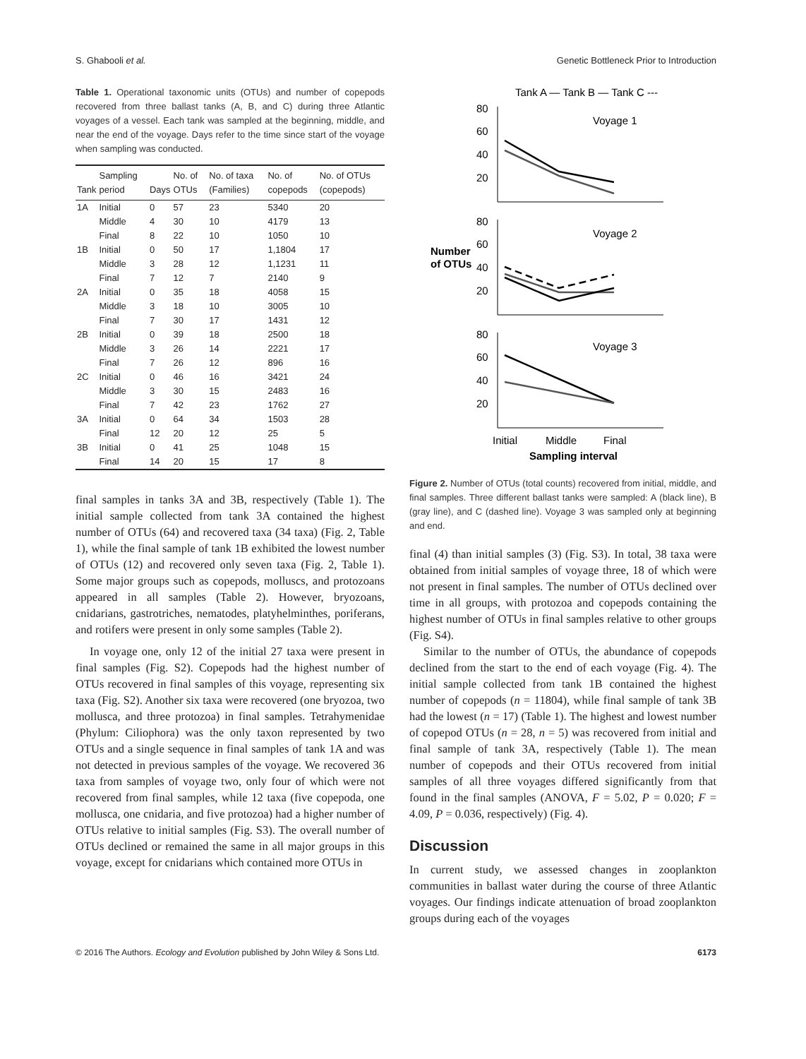S. Ghabooli et al. Genetic Bottleneck Prior to Introduction
Table 1. Operational taxonomic units (OTUs) and number of copepods recovered from three ballast tanks (A, B, and C) during three Atlantic voyages of a vessel. Each tank was sampled at the beginning, middle, and near the end of the voyage. Days refer to the time since start of the voyage when sampling was conducted.
| Tank | Sampling period | Days | No. of OTUs | No. of taxa (Families) | No. of copepods | No. of OTUs (copepods) |
| --- | --- | --- | --- | --- | --- | --- |
| 1A | Initial | 0 | 57 | 23 | 5340 | 20 |
| | Middle | 4 | 30 | 10 | 4179 | 13 |
| | Final | 8 | 22 | 10 | 1050 | 10 |
| 1B | Initial | 0 | 50 | 17 | 1,1804 | 17 |
| | Middle | 3 | 28 | 12 | 1,1231 | 11 |
| | Final | 7 | 12 | 7 | 2140 | 9 |
| 2A | Initial | 0 | 35 | 18 | 4058 | 15 |
| | Middle | 3 | 18 | 10 | 3005 | 10 |
| | Final | 7 | 30 | 17 | 1431 | 12 |
| 2B | Initial | 0 | 39 | 18 | 2500 | 18 |
| | Middle | 3 | 26 | 14 | 2221 | 17 |
| | Final | 7 | 26 | 12 | 896 | 16 |
| 2C | Initial | 0 | 46 | 16 | 3421 | 24 |
| | Middle | 3 | 30 | 15 | 2483 | 16 |
| | Final | 7 | 42 | 23 | 1762 | 27 |
| 3A | Initial | 0 | 64 | 34 | 1503 | 28 |
| | Final | 12 | 20 | 12 | 25 | 5 |
| 3B | Initial | 0 | 41 | 25 | 1048 | 15 |
| | Final | 14 | 20 | 15 | 17 | 8 |
final samples in tanks 3A and 3B, respectively (Table 1). The initial sample collected from tank 3A contained the highest number of OTUs (64) and recovered taxa (34 taxa) (Fig. 2, Table 1), while the final sample of tank 1B exhibited the lowest number of OTUs (12) and recovered only seven taxa (Fig. 2, Table 1). Some major groups such as copepods, molluscs, and protozoans appeared in all samples (Table 2). However, bryozoans, cnidarians, gastrotriches, nematodes, platyhelminthes, poriferans, and rotifers were present in only some samples (Table 2).
In voyage one, only 12 of the initial 27 taxa were present in final samples (Fig. S2). Copepods had the highest number of OTUs recovered in final samples of this voyage, representing six taxa (Fig. S2). Another six taxa were recovered (one bryozoa, two mollusca, and three protozoa) in final samples. Tetrahymenidae (Phylum: Ciliophora) was the only taxon represented by two OTUs and a single sequence in final samples of tank 1A and was not detected in previous samples of the voyage. We recovered 36 taxa from samples of voyage two, only four of which were not recovered from final samples, while 12 taxa (five copepoda, one mollusca, one cnidaria, and five protozoa) had a higher number of OTUs relative to initial samples (Fig. S3). The overall number of OTUs declined or remained the same in all major groups in this voyage, except for cnidarians which contained more OTUs in
Tank A — Tank B — Tank C ---
Number
of OTUs
80
60
40
20
80
60
40
20
80
60
40
20
Voyage 1
Voyage 2
Voyage 3
Initial
Middle
Final
Sampling interval
Figure 2. Number of OTUs (total counts) recovered from initial, middle, and final samples. Three different ballast tanks were sampled: A (black line), B (gray line), and C (dashed line). Voyage 3 was sampled only at beginning and end.
final (4) than initial samples (3) (Fig. S3). In total, 38 taxa were obtained from initial samples of voyage three, 18 of which were not present in final samples. The number of OTUs declined over time in all groups, with protozoa and copepods containing the highest number of OTUs in final samples relative to other groups (Fig. S4).
Similar to the number of OTUs, the abundance of copepods declined from the start to the end of each voyage (Fig. 4). The initial sample collected from tank 1B contained the highest number of copepods (n = 11804), while final sample of tank 3B had the lowest (n = 17) (Table 1). The highest and lowest number of copepod OTUs (n = 28, n = 5) was recovered from initial and final sample of tank 3A, respectively (Table 1). The mean number of copepods and their OTUs recovered from initial samples of all three voyages differed significantly from that found in the final samples (ANOVA, F = 5.02, P = 0.020; F = 4.09, P = 0.036, respectively) (Fig. 4).
Discussion
In current study, we assessed changes in zooplankton communities in ballast water during the course of three Atlantic voyages. Our findings indicate attenuation of broad zooplankton groups during each of the voyages
© 2016 The Authors. Ecology and Evolution published by John Wiley & Sons Ltd. 6173